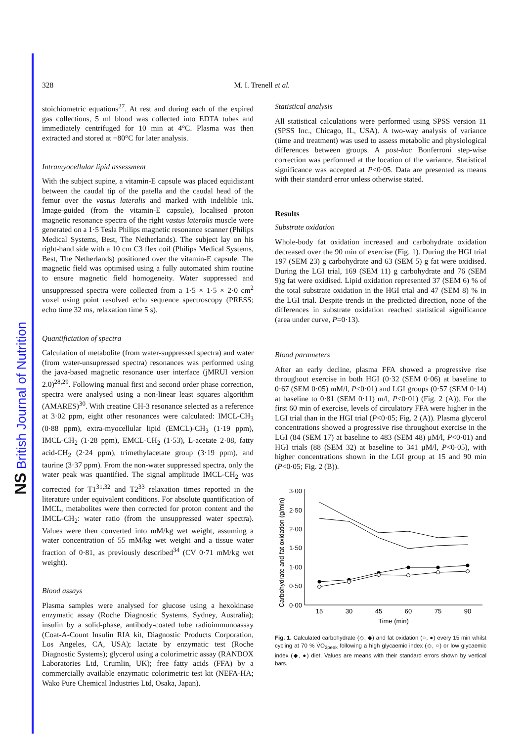NS British Journal of Nutrition
328 M. I. Trenell et al.
stoichiometric equations<sup>27</sup>. At rest and during each of the expired gas collections, 5 ml blood was collected into EDTA tubes and immediately centrifuged for 10 min at 4°C. Plasma was then extracted and stored at −80°C for later analysis.
Intramyocellular lipid assessment
With the subject supine, a vitamin-E capsule was placed equidistant between the caudal tip of the patella and the caudal head of the femur over the vastus lateralis and marked with indelible ink. Image-guided (from the vitamin-E capsule), localised proton magnetic resonance spectra of the right vastus lateralis muscle were generated on a 1·5 Tesla Philips magnetic resonance scanner (Philips Medical Systems, Best, The Netherlands). The subject lay on his right-hand side with a 10 cm C3 flex coil (Philips Medical Systems, Best, The Netherlands) positioned over the vitamin-E capsule. The magnetic field was optimised using a fully automated shim routine to ensure magnetic field homogeneity. Water suppressed and unsuppressed spectra were collected from a 1·5 × 1·5 × 2·0 cm<sup>2</sup> voxel using point resolved echo sequence spectroscopy (PRESS; echo time 32 ms, relaxation time 5 s).
Quantifictation of spectra
Calculation of metabolite (from water-suppressed spectra) and water (from water-unsupressed spectra) resonances was performed using the java-based magnetic resonance user interface (jMRUI version 2.0)<sup>28,29</sup>. Following manual first and second order phase correction, spectra were analysed using a non-linear least squares algorithm (AMARES)<sup>30</sup>. With creatine CH-3 resonance selected as a reference at 3·02 ppm, eight other resonances were calculated: IMCL-CH<sub>3</sub> (0·88 ppm), extra-myocellular lipid (EMCL)-CH<sub>3</sub> (1·19 ppm), IMCL-CH<sub>2</sub> (1·28 ppm), EMCL-CH<sub>2</sub> (1·53), L-acetate 2·08, fatty acid-CH<sub>2</sub> (2·24 ppm), trimethylacetate group (3·19 ppm), and taurine (3·37 ppm). From the non-water suppressed spectra, only the water peak was quantified. The signal amplitude IMCL-CH<sub>2</sub> was corrected for T1<sup>31,32</sup> and T2<sup>33</sup> relaxation times reported in the literature under equivalent conditions. For absolute quantification of IMCL, metabolites were then corrected for proton content and the IMCL-CH<sub>2</sub>: water ratio (from the unsuppressed water spectra). Values were then converted into mM/kg wet weight, assuming a water concentration of 55 mM/kg wet weight and a tissue water fraction of 0·81, as previously described<sup>34</sup> (CV 0·71 mM/kg wet weight).
Blood assays
Plasma samples were analysed for glucose using a hexokinase enzymatic assay (Roche Diagnostic Systems, Sydney, Australia); insulin by a solid-phase, antibody-coated tube radioimmunoassay (Coat-A-Count Insulin RIA kit, Diagnostic Products Corporation, Los Angeles, CA, USA); lactate by enzymatic test (Roche Diagnostic Systems); glycerol using a colorimetric assay (RANDOX Laboratories Ltd, Crumlin, UK); free fatty acids (FFA) by a commercially available enzymatic colorimetric test kit (NEFA-HA; Wako Pure Chemical Industries Ltd, Osaka, Japan).
Statistical analysis
All statistical calculations were performed using SPSS version 11 (SPSS Inc., Chicago, IL, USA). A two-way analysis of variance (time and treatment) was used to assess metabolic and physiological differences between groups. A post-hoc Bonferroni step-wise correction was performed at the location of the variance. Statistical significance was accepted at P<0·05. Data are presented as means with their standard error unless otherwise stated.
Results
Substrate oxidation
Whole-body fat oxidation increased and carbohydrate oxidation decreased over the 90 min of exercise (Fig. 1). During the HGI trial 197 (SEM 23) g carbohydrate and 63 (SEM 5) g fat were oxidised. During the LGI trial, 169 (SEM 11) g carbohydrate and 76 (SEM 9)g fat were oxidised. Lipid oxidation represented 37 (SEM 6) % of the total substrate oxidation in the HGI trial and 47 (SEM 8) % in the LGI trial. Despite trends in the predicted direction, none of the differences in substrate oxidation reached statistical significance (area under curve, P=0·13).
Blood parameters
After an early decline, plasma FFA showed a progressive rise throughout exercise in both HGI (0·32 (SEM 0·06) at baseline to 0·67 (SEM 0·05) mM/l, P<0·01) and LGI groups (0·57 (SEM 0·14) at baseline to 0·81 (SEM 0·11) m/l, P<0·01) (Fig. 2 (A)). For the first 60 min of exercise, levels of circulatory FFA were higher in the LGI trial than in the HGI trial (P<0·05; Fig. 2 (A)). Plasma glycerol concentrations showed a progressive rise throughout exercise in the LGI (84 (SEM 17) at baseline to 483 (SEM 48) μM/l, P<0·01) and HGI trials (88 (SEM 32) at baseline to 341 μM/l, P<0·05), with higher concentrations shown in the LGI group at 15 and 90 min (P<0·05; Fig. 2 (B)).
Carbohydrate and fat oxidation (g/min)
3·00
2·50
2·00
1·50
1·00
0·50
0·00
15
30
45
60
75
90
Time (min)
Fig. 1. Calculated carbohydrate (◇, ◆) and fat oxidation (○, ●) every 15 min whilst cycling at 70 % V̇O<sub>2peak</sub> following a high glycaemic index (◇, ○) or low glycaemic index (◆, ●) diet. Values are means with their standard errors shown by vertical bars.